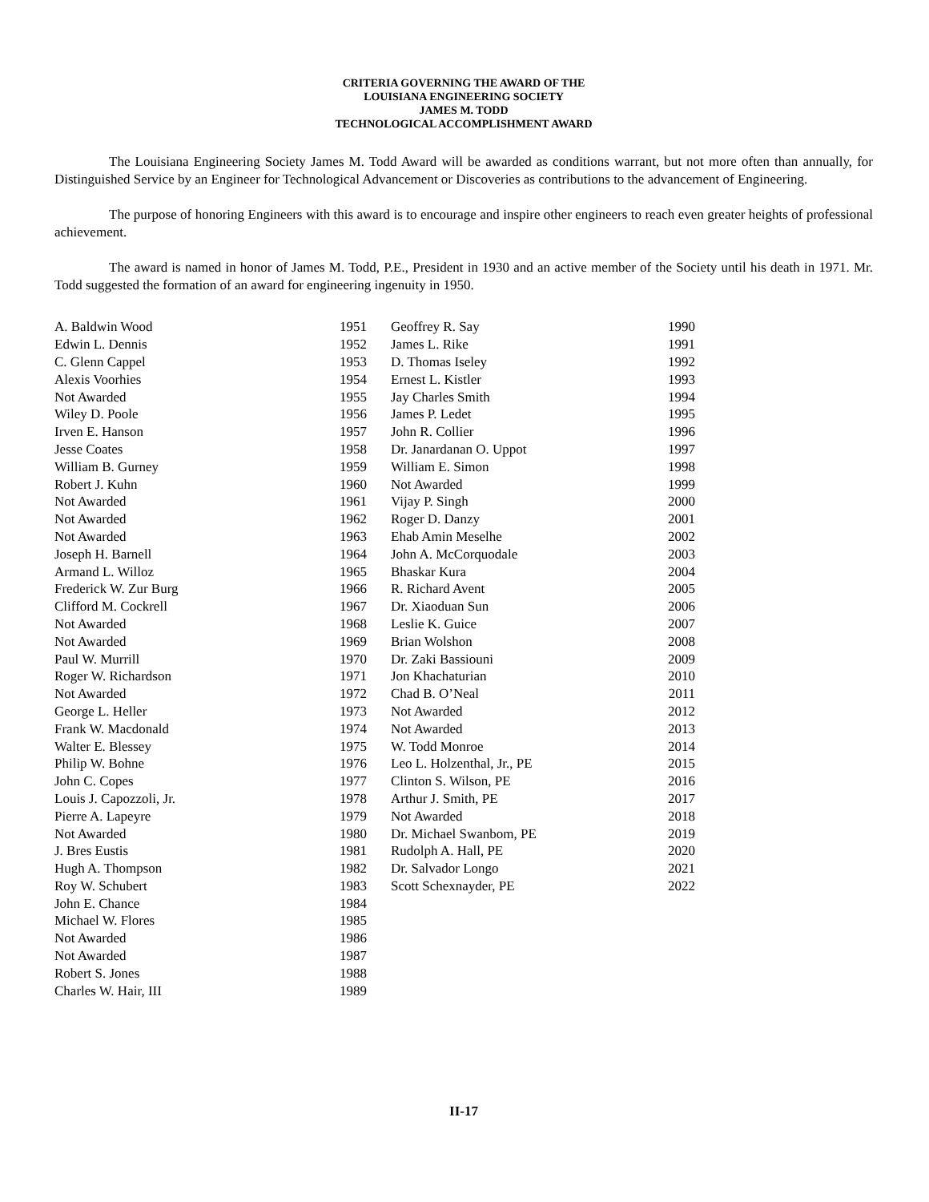CRITERIA GOVERNING THE AWARD OF THE
LOUISIANA ENGINEERING SOCIETY
JAMES M. TODD
TECHNOLOGICAL ACCOMPLISHMENT AWARD
The Louisiana Engineering Society James M. Todd Award will be awarded as conditions warrant, but not more often than annually, for Distinguished Service by an Engineer for Technological Advancement or Discoveries as contributions to the advancement of Engineering.
The purpose of honoring Engineers with this award is to encourage and inspire other engineers to reach even greater heights of professional achievement.
The award is named in honor of James M. Todd, P.E., President in 1930 and an active member of the Society until his death in 1971. Mr. Todd suggested the formation of an award for engineering ingenuity in 1950.
| A. Baldwin Wood | 1951 |
| Edwin L. Dennis | 1952 |
| C. Glenn Cappel | 1953 |
| Alexis Voorhies | 1954 |
| Not Awarded | 1955 |
| Wiley D. Poole | 1956 |
| Irven E. Hanson | 1957 |
| Jesse Coates | 1958 |
| William B. Gurney | 1959 |
| Robert J. Kuhn | 1960 |
| Not Awarded | 1961 |
| Not Awarded | 1962 |
| Not Awarded | 1963 |
| Joseph H. Barnell | 1964 |
| Armand L. Willoz | 1965 |
| Frederick W. Zur Burg | 1966 |
| Clifford M. Cockrell | 1967 |
| Not Awarded | 1968 |
| Not Awarded | 1969 |
| Paul W. Murrill | 1970 |
| Roger W. Richardson | 1971 |
| Not Awarded | 1972 |
| George L. Heller | 1973 |
| Frank W. Macdonald | 1974 |
| Walter E. Blessey | 1975 |
| Philip W. Bohne | 1976 |
| John C. Copes | 1977 |
| Louis J. Capozzoli, Jr. | 1978 |
| Pierre A. Lapeyre | 1979 |
| Not Awarded | 1980 |
| J. Bres Eustis | 1981 |
| Hugh A. Thompson | 1982 |
| Roy W. Schubert | 1983 |
| John E. Chance | 1984 |
| Michael W. Flores | 1985 |
| Not Awarded | 1986 |
| Not Awarded | 1987 |
| Robert S. Jones | 1988 |
| Charles W. Hair, III | 1989 |
| Geoffrey R. Say | 1990 |
| James L. Rike | 1991 |
| D. Thomas Iseley | 1992 |
| Ernest L. Kistler | 1993 |
| Jay Charles Smith | 1994 |
| James P. Ledet | 1995 |
| John R. Collier | 1996 |
| Dr. Janardanan O. Uppot | 1997 |
| William E. Simon | 1998 |
| Not Awarded | 1999 |
| Vijay P. Singh | 2000 |
| Roger D. Danzy | 2001 |
| Ehab Amin Meselhe | 2002 |
| John A. McCorquodale | 2003 |
| Bhaskar Kura | 2004 |
| R. Richard Avent | 2005 |
| Dr. Xiaoduan Sun | 2006 |
| Leslie K. Guice | 2007 |
| Brian Wolshon | 2008 |
| Dr. Zaki Bassiouni | 2009 |
| Jon Khachaturian | 2010 |
| Chad B. O’Neal | 2011 |
| Not Awarded | 2012 |
| Not Awarded | 2013 |
| W. Todd Monroe | 2014 |
| Leo L. Holzenthal, Jr., PE | 2015 |
| Clinton S. Wilson, PE | 2016 |
| Arthur J. Smith, PE | 2017 |
| Not Awarded | 2018 |
| Dr. Michael Swanbom, PE | 2019 |
| Rudolph A. Hall, PE | 2020 |
| Dr. Salvador Longo | 2021 |
| Scott Schexnayder, PE | 2022 |
II-17